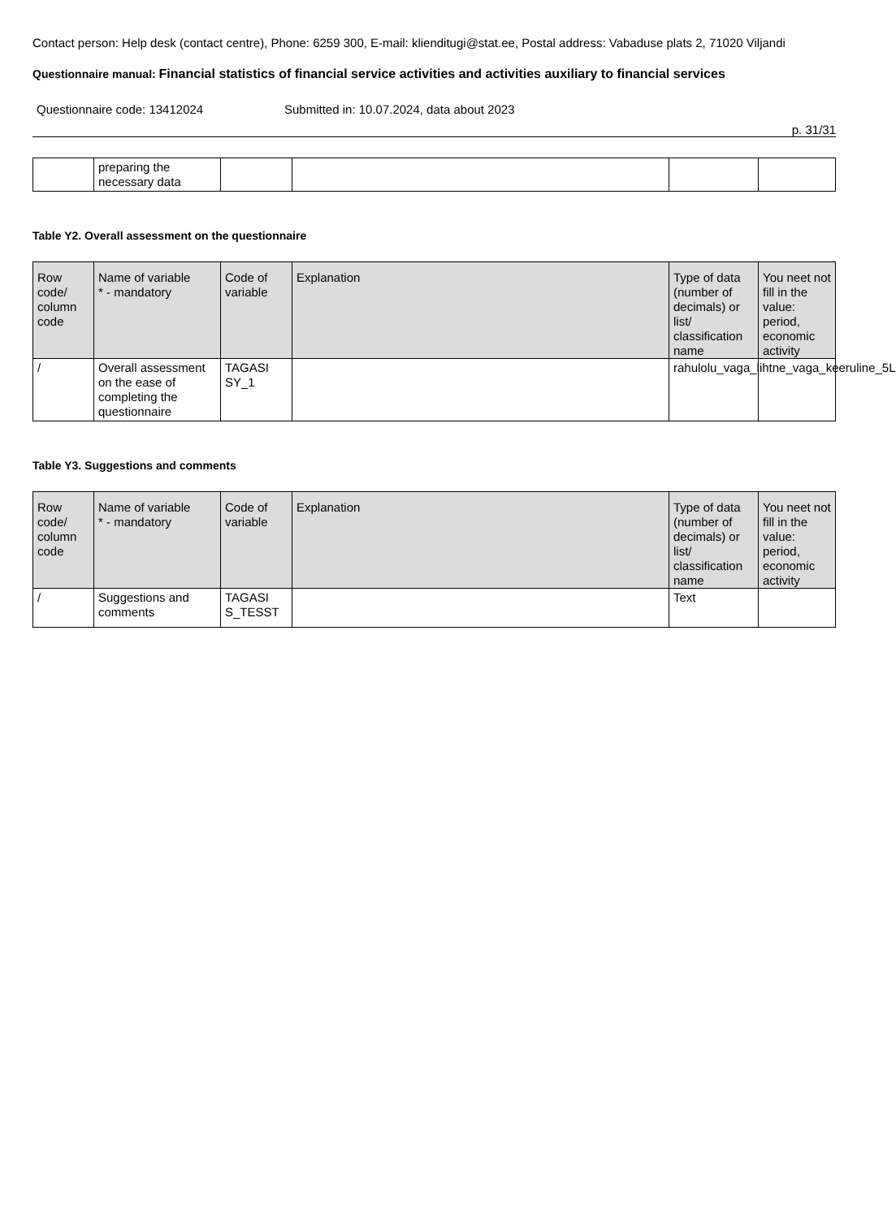Contact person: Help desk (contact centre), Phone: 6259 300, E-mail: klienditugi@stat.ee, Postal address: Vabaduse plats 2, 71020 Viljandi
Questionnaire manual: Financial statistics of financial service activities and activities auxiliary to financial services
Questionnaire code: 13412024 Submitted in: 10.07.2024, data about 2023
p. 31/31
| | preparing the necessary data | | | | |
Table Y2. Overall assessment on the questionnaire
| Row code/ column code | Name of variable * - mandatory | Code of variable | Explanation | Type of data (number of decimals) or list/ classification name | You neet not fill in the value: period, economic activity |
| --- | --- | --- | --- | --- | --- |
| / | Overall assessment on the ease of completing the questionnaire | TAGASI SY_1 | | rahulolu_vaga_lihtne_vaga_keeruline_5L | |
Table Y3. Suggestions and comments
| Row code/ column code | Name of variable * - mandatory | Code of variable | Explanation | Type of data (number of decimals) or list/ classification name | You neet not fill in the value: period, economic activity |
| --- | --- | --- | --- | --- | --- |
| / | Suggestions and comments | TAGASI S_TESST | | Text | |